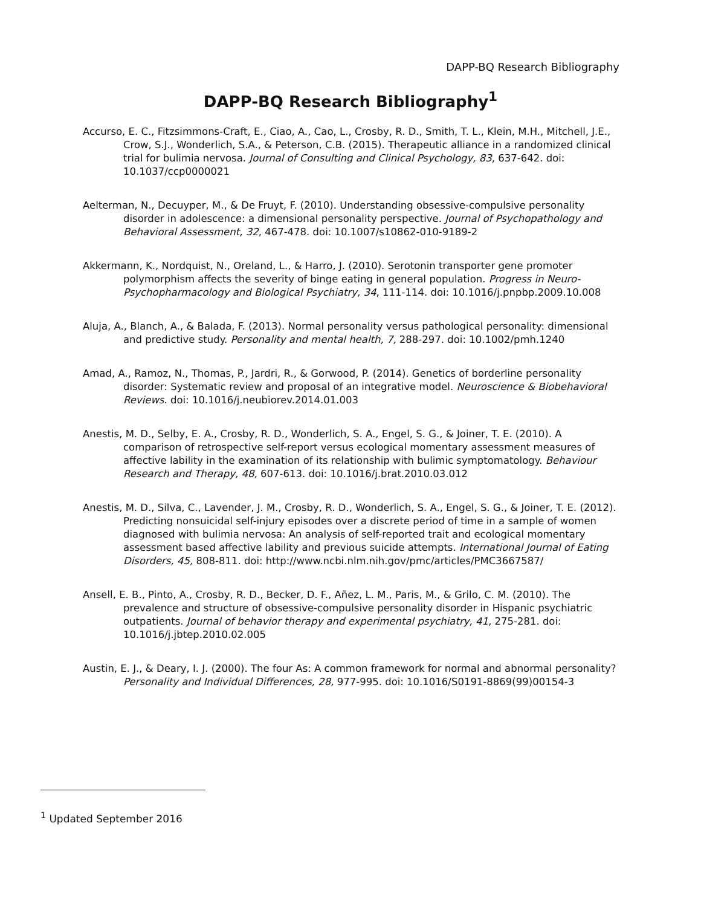DAPP-BQ Research Bibliography
DAPP-BQ Research Bibliography<sup>1</sup>
Accurso, E. C., Fitzsimmons-Craft, E., Ciao, A., Cao, L., Crosby, R. D., Smith, T. L., Klein, M.H., Mitchell, J.E., Crow, S.J., Wonderlich, S.A., & Peterson, C.B. (2015). Therapeutic alliance in a randomized clinical trial for bulimia nervosa. Journal of Consulting and Clinical Psychology, 83, 637-642. doi: 10.1037/ccp0000021
Aelterman, N., Decuyper, M., & De Fruyt, F. (2010). Understanding obsessive-compulsive personality disorder in adolescence: a dimensional personality perspective. Journal of Psychopathology and Behavioral Assessment, 32, 467-478. doi: 10.1007/s10862-010-9189-2
Akkermann, K., Nordquist, N., Oreland, L., & Harro, J. (2010). Serotonin transporter gene promoter polymorphism affects the severity of binge eating in general population. Progress in Neuro-Psychopharmacology and Biological Psychiatry, 34, 111-114. doi: 10.1016/j.pnpbp.2009.10.008
Aluja, A., Blanch, A., & Balada, F. (2013). Normal personality versus pathological personality: dimensional and predictive study. Personality and mental health, 7, 288-297. doi: 10.1002/pmh.1240
Amad, A., Ramoz, N., Thomas, P., Jardri, R., & Gorwood, P. (2014). Genetics of borderline personality disorder: Systematic review and proposal of an integrative model. Neuroscience & Biobehavioral Reviews. doi: 10.1016/j.neubiorev.2014.01.003
Anestis, M. D., Selby, E. A., Crosby, R. D., Wonderlich, S. A., Engel, S. G., & Joiner, T. E. (2010). A comparison of retrospective self-report versus ecological momentary assessment measures of affective lability in the examination of its relationship with bulimic symptomatology. Behaviour Research and Therapy, 48, 607-613. doi: 10.1016/j.brat.2010.03.012
Anestis, M. D., Silva, C., Lavender, J. M., Crosby, R. D., Wonderlich, S. A., Engel, S. G., & Joiner, T. E. (2012). Predicting nonsuicidal self-injury episodes over a discrete period of time in a sample of women diagnosed with bulimia nervosa: An analysis of self-reported trait and ecological momentary assessment based affective lability and previous suicide attempts. International Journal of Eating Disorders, 45, 808-811. doi: http://www.ncbi.nlm.nih.gov/pmc/articles/PMC3667587/
Ansell, E. B., Pinto, A., Crosby, R. D., Becker, D. F., Añez, L. M., Paris, M., & Grilo, C. M. (2010). The prevalence and structure of obsessive-compulsive personality disorder in Hispanic psychiatric outpatients. Journal of behavior therapy and experimental psychiatry, 41, 275-281. doi: 10.1016/j.jbtep.2010.02.005
Austin, E. J., & Deary, I. J. (2000). The four As: A common framework for normal and abnormal personality? Personality and Individual Differences, 28, 977-995. doi: 10.1016/S0191-8869(99)00154-3
<sup>1</sup> Updated September 2016